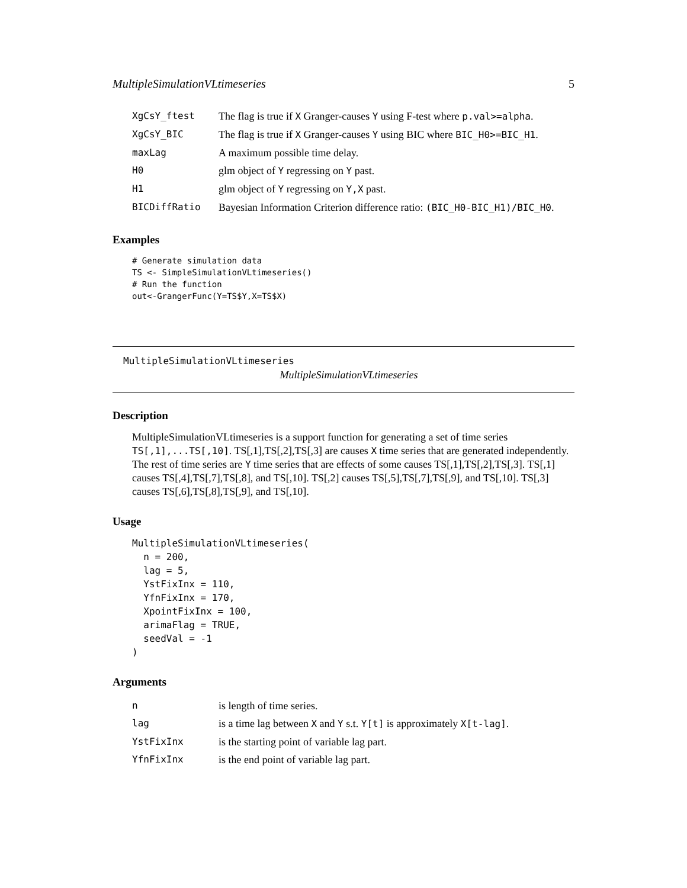MultipleSimulationVLtimeseries 5
| XgCsY_ftest | The flag is true if X Granger-causes Y using F-test where p.val>=alpha . |
| XgCsY_BIC | The flag is true if X Granger-causes Y using BIC where BIC_H0>=BIC_H1 . |
| maxLag | A maximum possible time delay. |
| H0 | glm object of Y regressing on Y past. |
| H1 | glm object of Y regressing on Y,X past. |
| BICDiffRatio | Bayesian Information Criterion difference ratio: (BIC_H0-BIC_H1)/BIC_H0 . |
Examples
# Generate simulation data
TS <- SimpleSimulationVLtimeseries()
# Run the function
out<-GrangerFunc(Y=TS$Y,X=TS$X)
MultipleSimulationVLtimeseries
MultipleSimulationVLtimeseries
Description
MultipleSimulationVLtimeseries is a support function for generating a set of time series TS[,1],...TS[,10]. TS[,1],TS[,2],TS[,3] are causes X time series that are generated independently. The rest of time series are Y time series that are effects of some causes TS[,1],TS[,2],TS[,3]. TS[,1] causes TS[,4],TS[,7],TS[,8], and TS[,10]. TS[,2] causes TS[,5],TS[,7],TS[,9], and TS[,10]. TS[,3] causes TS[,6],TS[,8],TS[,9], and TS[,10].
Usage
MultipleSimulationVLtimeseries(
  n = 200,
  lag = 5,
  YstFixInx = 110,
  YfnFixInx = 170,
  XpointFixInx = 100,
  arimaFlag = TRUE,
  seedVal = -1
)
Arguments
| n | is length of time series. |
| lag | is a time lag between X and Y s.t. Y[t] is approximately X[t-lag] . |
| YstFixInx | is the starting point of variable lag part. |
| YfnFixInx | is the end point of variable lag part. |